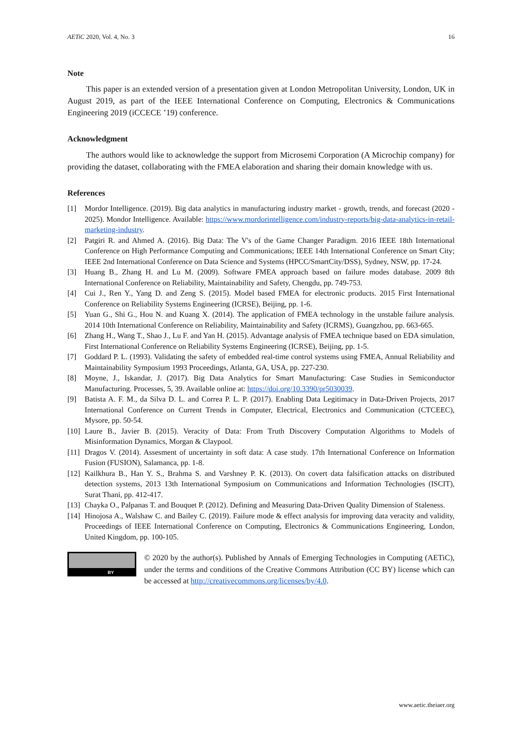AETiC 2020, Vol. 4, No. 3 16
Note
This paper is an extended version of a presentation given at London Metropolitan University, London, UK in August 2019, as part of the IEEE International Conference on Computing, Electronics & Communications Engineering 2019 (iCCECE ’19) conference.
Acknowledgment
The authors would like to acknowledge the support from Microsemi Corporation (A Microchip company) for providing the dataset, collaborating with the FMEA elaboration and sharing their domain knowledge with us.
References
[1] Mordor Intelligence. (2019). Big data analytics in manufacturing industry market - growth, trends, and forecast (2020 - 2025). Mondor Intelligence. Available: https://www.mordorintelligence.com/industry-reports/big-data-analytics-in-retail-marketing-industry.
[2] Patgiri R. and Ahmed A. (2016). Big Data: The V's of the Game Changer Paradigm. 2016 IEEE 18th International Conference on High Performance Computing and Communications; IEEE 14th International Conference on Smart City; IEEE 2nd International Conference on Data Science and Systems (HPCC/SmartCity/DSS), Sydney, NSW, pp. 17-24.
[3] Huang B., Zhang H. and Lu M. (2009). Software FMEA approach based on failure modes database. 2009 8th International Conference on Reliability, Maintainability and Safety, Chengdu, pp. 749-753.
[4] Cui J., Ren Y., Yang D. and Zeng S. (2015). Model based FMEA for electronic products. 2015 First International Conference on Reliability Systems Engineering (ICRSE), Beijing, pp. 1-6.
[5] Yuan G., Shi G., Hou N. and Kuang X. (2014). The application of FMEA technology in the unstable failure analysis. 2014 10th International Conference on Reliability, Maintainability and Safety (ICRMS), Guangzhou, pp. 663-665.
[6] Zhang H., Wang T., Shao J., Lu F. and Yan H. (2015). Advantage analysis of FMEA technique based on EDA simulation, First International Conference on Reliability Systems Engineering (ICRSE), Beijing, pp. 1-5.
[7] Goddard P. L. (1993). Validating the safety of embedded real-time control systems using FMEA, Annual Reliability and Maintainability Symposium 1993 Proceedings, Atlanta, GA, USA, pp. 227-230.
[8] Moyne, J., Iskandar, J. (2017). Big Data Analytics for Smart Manufacturing: Case Studies in Semiconductor Manufacturing. Processes, 5, 39. Available online at: https://doi.org/10.3390/pr5030039.
[9] Batista A. F. M., da Silva D. L. and Correa P. L. P. (2017). Enabling Data Legitimacy in Data-Driven Projects, 2017 International Conference on Current Trends in Computer, Electrical, Electronics and Communication (CTCEEC), Mysore, pp. 50-54.
[10] Laure B., Javier B. (2015). Veracity of Data: From Truth Discovery Computation Algorithms to Models of Misinformation Dynamics, Morgan & Claypool.
[11] Dragos V. (2014). Assesment of uncertainty in soft data: A case study. 17th International Conference on Information Fusion (FUSION), Salamanca, pp. 1-8.
[12] Kailkhura B., Han Y. S., Brahma S. and Varshney P. K. (2013). On covert data falsification attacks on distributed detection systems, 2013 13th International Symposium on Communications and Information Technologies (ISCIT), Surat Thani, pp. 412-417.
[13] Chayka O., Palpanas T. and Bouquet P. (2012). Defining and Measuring Data-Driven Quality Dimension of Staleness.
[14] Hinojosa A., Walshaw C. and Bailey C. (2019). Failure mode & effect analysis for improving data veracity and validity, Proceedings of IEEE International Conference on Computing, Electronics & Communications Engineering, London, United Kingdom, pp. 100-105.
BY
© 2020 by the author(s). Published by Annals of Emerging Technologies in Computing (AETiC), under the terms and conditions of the Creative Commons Attribution (CC BY) license which can be accessed at http://creativecommons.org/licenses/by/4.0.
www.aetic.theiaer.org